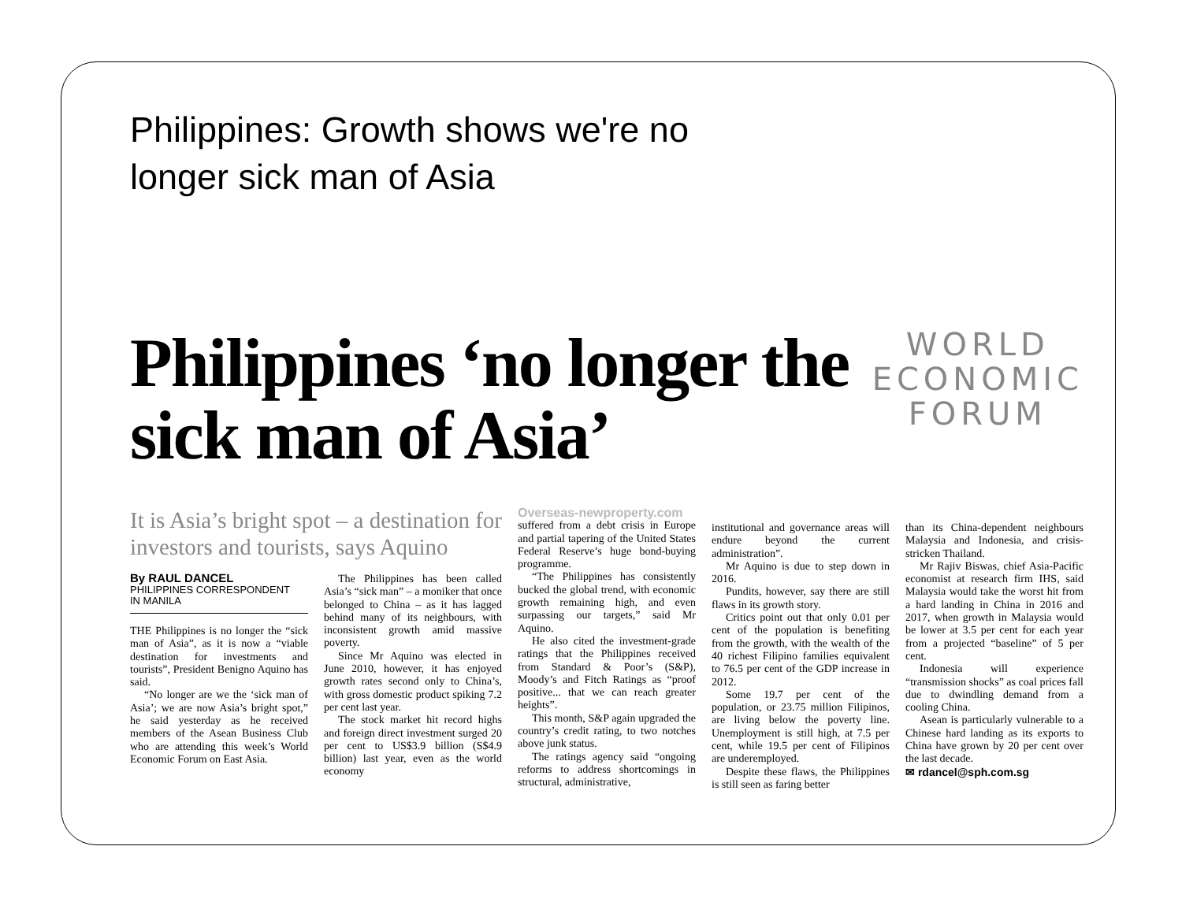Philippines: Growth shows we're no longer sick man of Asia
Philippines ‘no longer the sick man of Asia’
WORLD
ECONOMIC
FORUM
It is Asia’s bright spot – a destination for investors and tourists, says Aquino
By RAUL DANCEL
PHILIPPINES CORRESPONDENT
IN MANILA
THE Philippines is no longer the “sick man of Asia”, as it is now a “viable destination for investments and tourists”, President Benigno Aquino has said.
“No longer are we the ‘sick man of Asia’; we are now Asia’s bright spot,” he said yesterday as he received members of the Asean Business Club who are attending this week’s World Economic Forum on East Asia.
The Philippines has been called Asia’s “sick man” – a moniker that once belonged to China – as it has lagged behind many of its neighbours, with inconsistent growth amid massive poverty.
Since Mr Aquino was elected in June 2010, however, it has enjoyed growth rates second only to China’s, with gross domestic product spiking 7.2 per cent last year.
The stock market hit record highs and foreign direct investment surged 20 per cent to US$3.9 billion (S$4.9 billion) last year, even as the world economy
Overseas-newproperty.com
suffered from a debt crisis in Europe and partial tapering of the United States Federal Reserve’s huge bond-buying programme.
“The Philippines has consistently bucked the global trend, with economic growth remaining high, and even surpassing our targets,” said Mr Aquino.
He also cited the investment-grade ratings that the Philippines received from Standard & Poor’s (S&P), Moody’s and Fitch Ratings as “proof positive... that we can reach greater heights”.
This month, S&P again upgraded the country’s credit rating, to two notches above junk status.
The ratings agency said “ongoing reforms to address shortcomings in structural, administrative,
institutional and governance areas will endure beyond the current administration”.
Mr Aquino is due to step down in 2016.
Pundits, however, say there are still flaws in its growth story.
Critics point out that only 0.01 per cent of the population is benefiting from the growth, with the wealth of the 40 richest Filipino families equivalent to 76.5 per cent of the GDP increase in 2012.
Some 19.7 per cent of the population, or 23.75 million Filipinos, are living below the poverty line. Unemployment is still high, at 7.5 per cent, while 19.5 per cent of Filipinos are underemployed.
Despite these flaws, the Philippines is still seen as faring better
than its China-dependent neighbours Malaysia and Indonesia, and crisis-stricken Thailand.
Mr Rajiv Biswas, chief Asia-Pacific economist at research firm IHS, said Malaysia would take the worst hit from a hard landing in China in 2016 and 2017, when growth in Malaysia would be lower at 3.5 per cent for each year from a projected “baseline” of 5 per cent.
Indonesia will experience “transmission shocks” as coal prices fall due to dwindling demand from a cooling China.
Asean is particularly vulnerable to a Chinese hard landing as its exports to China have grown by 20 per cent over the last decade.
✉ rdancel@sph.com.sg